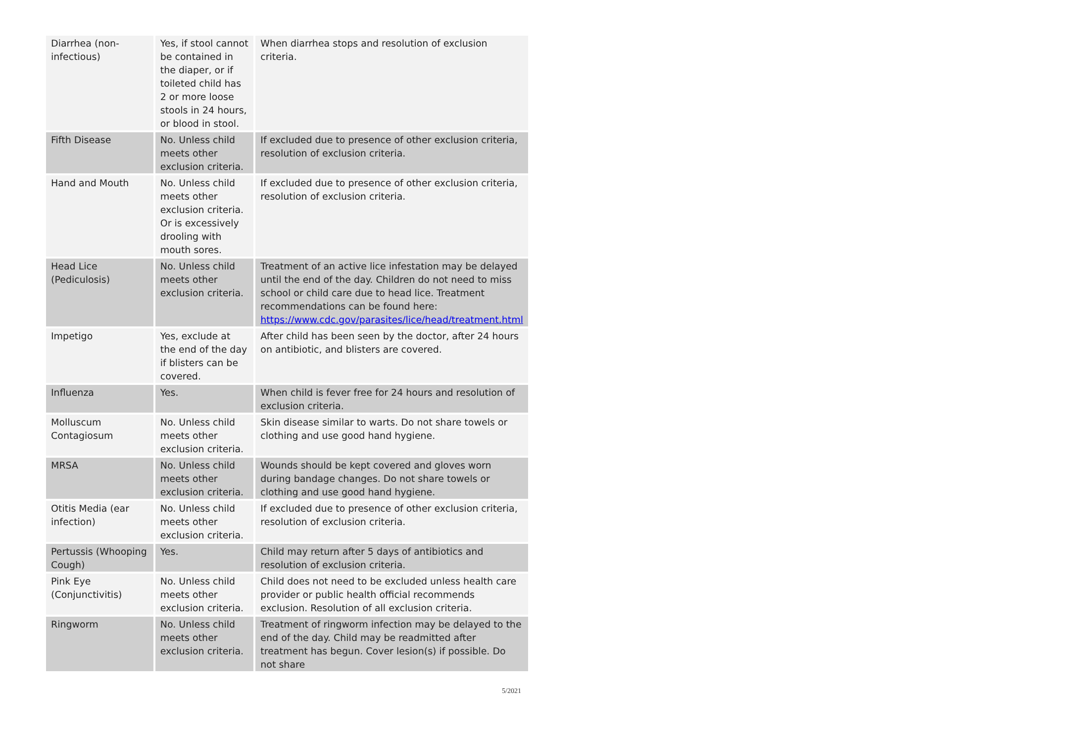| Diarrhea (non-infectious) | Yes, if stool cannot be contained in the diaper, or if toileted child has 2 or more loose stools in 24 hours, or blood in stool. | When diarrhea stops and resolution of exclusion criteria. |
| Fifth Disease | No. Unless child meets other exclusion criteria. | If excluded due to presence of other exclusion criteria, resolution of exclusion criteria. |
| Hand and Mouth | No. Unless child meets other exclusion criteria. Or is excessively drooling with mouth sores. | If excluded due to presence of other exclusion criteria, resolution of exclusion criteria. |
| Head Lice (Pediculosis) | No. Unless child meets other exclusion criteria. | Treatment of an active lice infestation may be delayed until the end of the day. Children do not need to miss school or child care due to head lice. Treatment recommendations can be found here: https://www.cdc.gov/parasites/lice/head/treatment.html |
| Impetigo | Yes, exclude at the end of the day if blisters can be covered. | After child has been seen by the doctor, after 24 hours on antibiotic, and blisters are covered. |
| Influenza | Yes. | When child is fever free for 24 hours and resolution of exclusion criteria. |
| Molluscum Contagiosum | No. Unless child meets other exclusion criteria. | Skin disease similar to warts. Do not share towels or clothing and use good hand hygiene. |
| MRSA | No. Unless child meets other exclusion criteria. | Wounds should be kept covered and gloves worn during bandage changes. Do not share towels or clothing and use good hand hygiene. |
| Otitis Media (ear infection) | No. Unless child meets other exclusion criteria. | If excluded due to presence of other exclusion criteria, resolution of exclusion criteria. |
| Pertussis (Whooping Cough) | Yes. | Child may return after 5 days of antibiotics and resolution of exclusion criteria. |
| Pink Eye (Conjunctivitis) | No. Unless child meets other exclusion criteria. | Child does not need to be excluded unless health care provider or public health official recommends exclusion. Resolution of all exclusion criteria. |
| Ringworm | No. Unless child meets other exclusion criteria. | Treatment of ringworm infection may be delayed to the end of the day. Child may be readmitted after treatment has begun. Cover lesion(s) if possible. Do not share |
5/2021